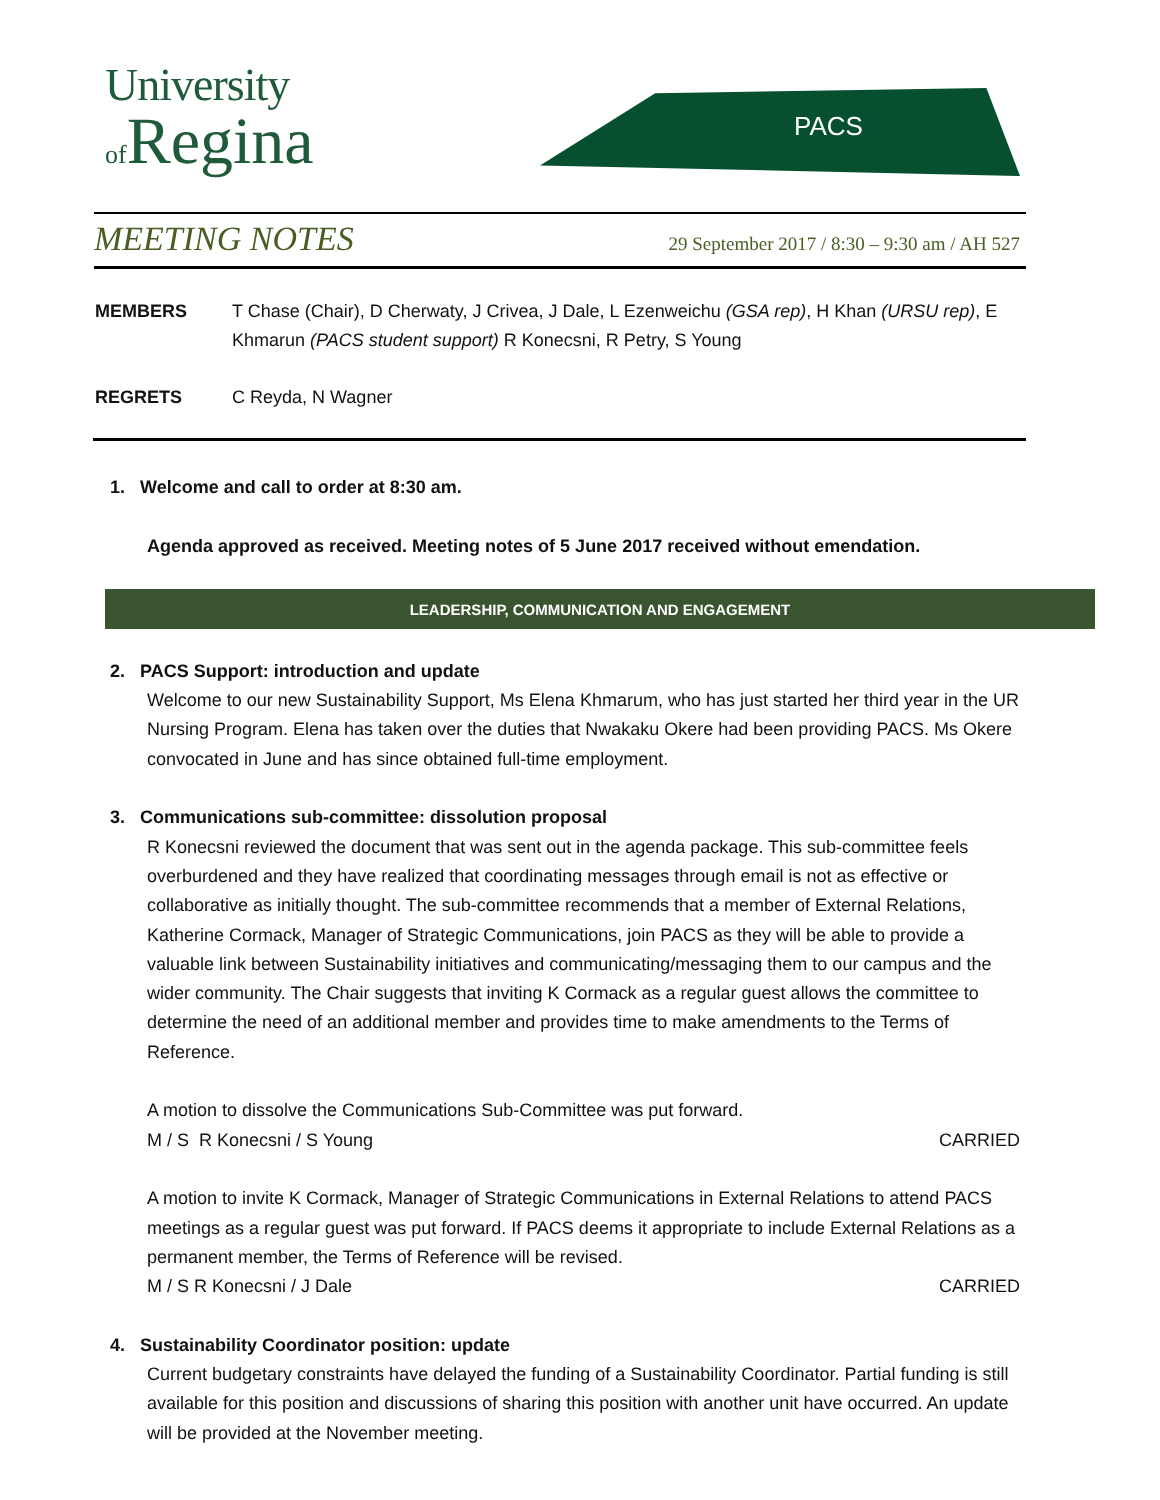University
of Regina
PACS
MEETING NOTES
29 September 2017 / 8:30 – 9:30 am / AH 527
MEMBERS T Chase (Chair), D Cherwaty, J Crivea, J Dale, L Ezenweichu (GSA rep), H Khan (URSU rep), E Khmarun (PACS student support) R Konecsni, R Petry, S Young
REGRETS C Reyda, N Wagner
1. Welcome and call to order at 8:30 am.
Agenda approved as received. Meeting notes of 5 June 2017 received without emendation.
LEADERSHIP, COMMUNICATION AND ENGAGEMENT
2. PACS Support: introduction and update
Welcome to our new Sustainability Support, Ms Elena Khmarum, who has just started her third year in the UR Nursing Program. Elena has taken over the duties that Nwakaku Okere had been providing PACS. Ms Okere convocated in June and has since obtained full-time employment.
3. Communications sub-committee: dissolution proposal
R Konecsni reviewed the document that was sent out in the agenda package. This sub-committee feels overburdened and they have realized that coordinating messages through email is not as effective or collaborative as initially thought. The sub-committee recommends that a member of External Relations, Katherine Cormack, Manager of Strategic Communications, join PACS as they will be able to provide a valuable link between Sustainability initiatives and communicating/messaging them to our campus and the wider community. The Chair suggests that inviting K Cormack as a regular guest allows the committee to determine the need of an additional member and provides time to make amendments to the Terms of Reference.
A motion to dissolve the Communications Sub-Committee was put forward.
M / S R Konecsni / S Young CARRIED
A motion to invite K Cormack, Manager of Strategic Communications in External Relations to attend PACS meetings as a regular guest was put forward. If PACS deems it appropriate to include External Relations as a permanent member, the Terms of Reference will be revised.
M / S R Konecsni / J Dale CARRIED
4. Sustainability Coordinator position: update
Current budgetary constraints have delayed the funding of a Sustainability Coordinator. Partial funding is still available for this position and discussions of sharing this position with another unit have occurred. An update will be provided at the November meeting.